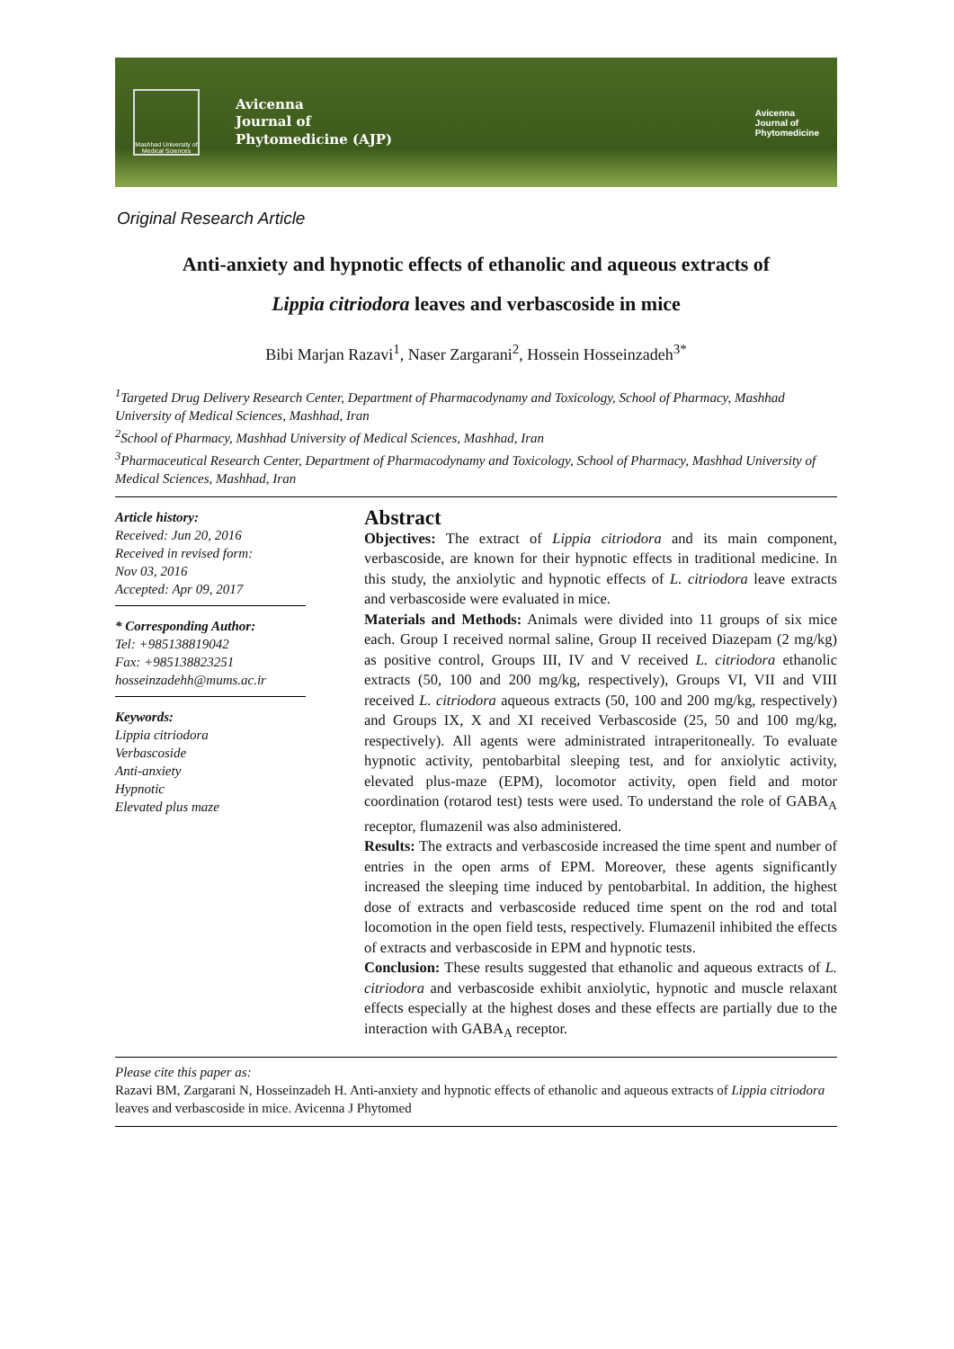Mashhad University of Medical Sciences
Avicenna
Journal of
Phytomedicine (AJP)
Avicenna
Journal of
Phytomedicine
Original Research Article
Anti-anxiety and hypnotic effects of ethanolic and aqueous extracts of
Lippia citriodora leaves and verbascoside in mice
Bibi Marjan Razavi<sup>1</sup>, Naser Zargarani<sup>2</sup>, Hossein Hosseinzadeh<sup>3*</sup>
<sup>1</sup> Targeted Drug Delivery Research Center, Department of Pharmacodynamy and Toxicology, School of Pharmacy, Mashhad University of Medical Sciences, Mashhad, Iran
<sup>2</sup> School of Pharmacy, Mashhad University of Medical Sciences, Mashhad, Iran
<sup>3</sup> Pharmaceutical Research Center, Department of Pharmacodynamy and Toxicology, School of Pharmacy, Mashhad University of Medical Sciences, Mashhad, Iran
Article history:
Received: Jun 20, 2016
Received in revised form:
Nov 03, 2016
Accepted: Apr 09, 2017
* Corresponding Author:
Tel: +985138819042
Fax: +985138823251
hosseinzadehh@mums.ac.ir
Keywords:
Lippia citriodora
Verbascoside
Anti-anxiety
Hypnotic
Elevated plus maze
Abstract
Objectives: The extract of Lippia citriodora and its main component, verbascoside, are known for their hypnotic effects in traditional medicine. In this study, the anxiolytic and hypnotic effects of L. citriodora leave extracts and verbascoside were evaluated in mice.
Materials and Methods: Animals were divided into 11 groups of six mice each. Group I received normal saline, Group II received Diazepam (2 mg/kg) as positive control, Groups III, IV and V received L. citriodora ethanolic extracts (50, 100 and 200 mg/kg, respectively), Groups VI, VII and VIII received L. citriodora aqueous extracts (50, 100 and 200 mg/kg, respectively) and Groups IX, X and XI received Verbascoside (25, 50 and 100 mg/kg, respectively). All agents were administrated intraperitoneally. To evaluate hypnotic activity, pentobarbital sleeping test, and for anxiolytic activity, elevated plus-maze (EPM), locomotor activity, open field and motor coordination (rotarod test) tests were used. To understand the role of GABA<sub>A</sub> receptor, flumazenil was also administered.
Results: The extracts and verbascoside increased the time spent and number of entries in the open arms of EPM. Moreover, these agents significantly increased the sleeping time induced by pentobarbital. In addition, the highest dose of extracts and verbascoside reduced time spent on the rod and total locomotion in the open field tests, respectively. Flumazenil inhibited the effects of extracts and verbascoside in EPM and hypnotic tests.
Conclusion: These results suggested that ethanolic and aqueous extracts of L. citriodora and verbascoside exhibit anxiolytic, hypnotic and muscle relaxant effects especially at the highest doses and these effects are partially due to the interaction with GABA<sub>A</sub> receptor.
Please cite this paper as:
Razavi BM, Zargarani N, Hosseinzadeh H. Anti-anxiety and hypnotic effects of ethanolic and aqueous extracts of Lippia citriodora leaves and verbascoside in mice. Avicenna J Phytomed